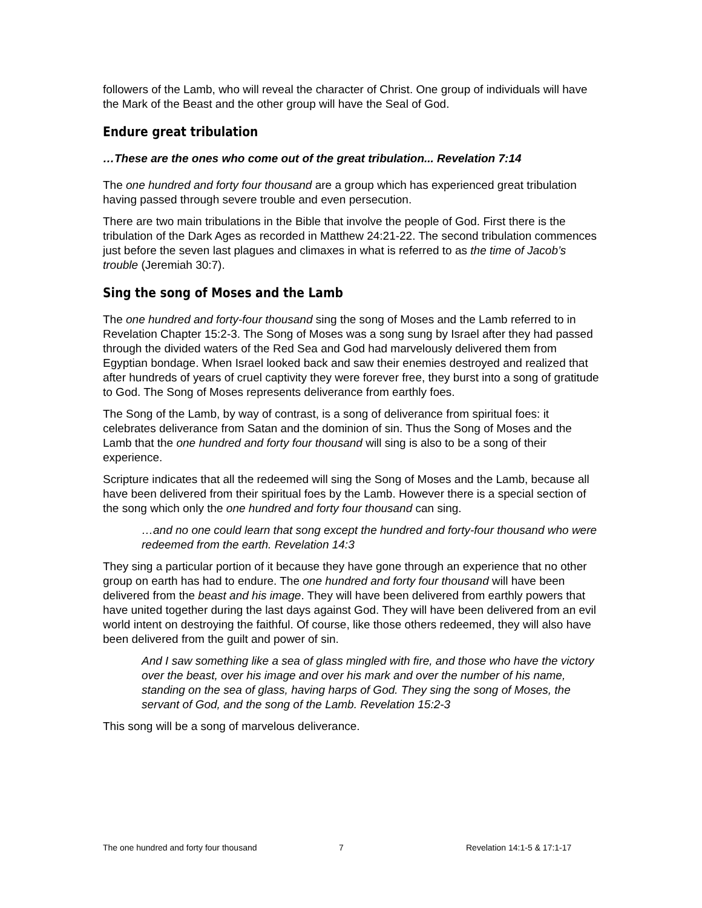followers of the Lamb, who will reveal the character of Christ. One group of individuals will have the Mark of the Beast and the other group will have the Seal of God.
Endure great tribulation
…These are the ones who come out of the great tribulation... Revelation 7:14
The one hundred and forty four thousand are a group which has experienced great tribulation having passed through severe trouble and even persecution.
There are two main tribulations in the Bible that involve the people of God. First there is the tribulation of the Dark Ages as recorded in Matthew 24:21-22. The second tribulation commences just before the seven last plagues and climaxes in what is referred to as the time of Jacob’s trouble (Jeremiah 30:7).
Sing the song of Moses and the Lamb
The one hundred and forty-four thousand sing the song of Moses and the Lamb referred to in Revelation Chapter 15:2-3. The Song of Moses was a song sung by Israel after they had passed through the divided waters of the Red Sea and God had marvelously delivered them from Egyptian bondage. When Israel looked back and saw their enemies destroyed and realized that after hundreds of years of cruel captivity they were forever free, they burst into a song of gratitude to God. The Song of Moses represents deliverance from earthly foes.
The Song of the Lamb, by way of contrast, is a song of deliverance from spiritual foes: it celebrates deliverance from Satan and the dominion of sin. Thus the Song of Moses and the Lamb that the one hundred and forty four thousand will sing is also to be a song of their experience.
Scripture indicates that all the redeemed will sing the Song of Moses and the Lamb, because all have been delivered from their spiritual foes by the Lamb. However there is a special section of the song which only the one hundred and forty four thousand can sing.
…and no one could learn that song except the hundred and forty-four thousand who were redeemed from the earth. Revelation 14:3
They sing a particular portion of it because they have gone through an experience that no other group on earth has had to endure. The one hundred and forty four thousand will have been delivered from the beast and his image. They will have been delivered from earthly powers that have united together during the last days against God. They will have been delivered from an evil world intent on destroying the faithful. Of course, like those others redeemed, they will also have been delivered from the guilt and power of sin.
And I saw something like a sea of glass mingled with fire, and those who have the victory over the beast, over his image and over his mark and over the number of his name, standing on the sea of glass, having harps of God. They sing the song of Moses, the servant of God, and the song of the Lamb. Revelation 15:2-3
This song will be a song of marvelous deliverance.
The one hundred and forty four thousand 7 Revelation 14:1-5 & 17:1-17